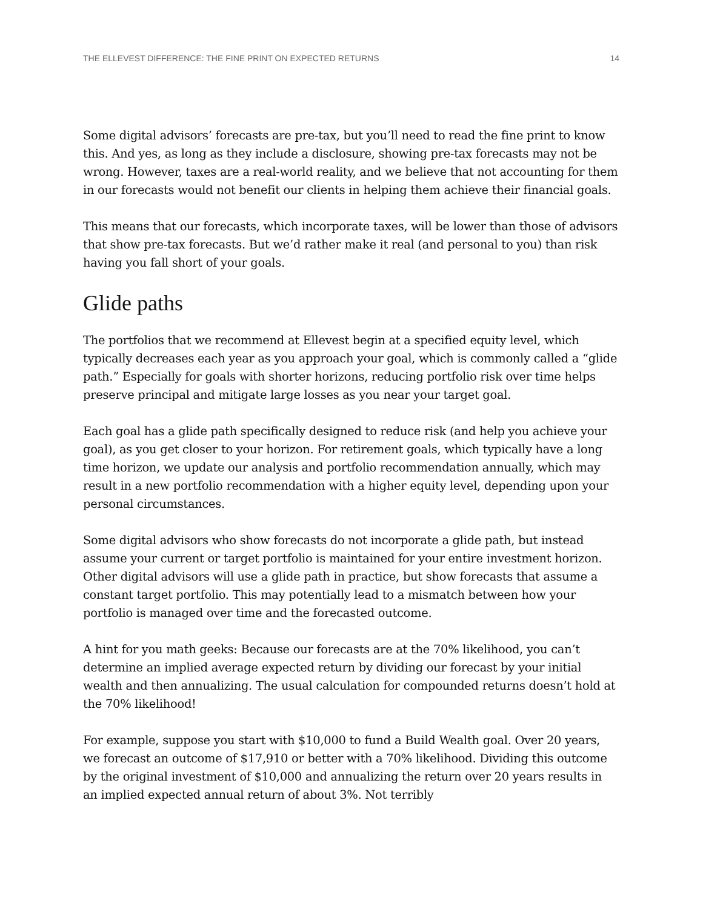THE ELLEVEST DIFFERENCE: THE FINE PRINT ON EXPECTED RETURNS 14
Some digital advisors’ forecasts are pre-tax, but you’ll need to read the fine print to know this. And yes, as long as they include a disclosure, showing pre-tax forecasts may not be wrong. However, taxes are a real-world reality, and we believe that not accounting for them in our forecasts would not benefit our clients in helping them achieve their financial goals.
This means that our forecasts, which incorporate taxes, will be lower than those of advisors that show pre-tax forecasts. But we’d rather make it real (and personal to you) than risk having you fall short of your goals.
Glide paths
The portfolios that we recommend at Ellevest begin at a specified equity level, which typically decreases each year as you approach your goal, which is commonly called a “glide path.” Especially for goals with shorter horizons, reducing portfolio risk over time helps preserve principal and mitigate large losses as you near your target goal.
Each goal has a glide path specifically designed to reduce risk (and help you achieve your goal), as you get closer to your horizon. For retirement goals, which typically have a long time horizon, we update our analysis and portfolio recommendation annually, which may result in a new portfolio recommendation with a higher equity level, depending upon your personal circumstances.
Some digital advisors who show forecasts do not incorporate a glide path, but instead assume your current or target portfolio is maintained for your entire investment horizon. Other digital advisors will use a glide path in practice, but show forecasts that assume a constant target portfolio. This may potentially lead to a mismatch between how your portfolio is managed over time and the forecasted outcome.
A hint for you math geeks: Because our forecasts are at the 70% likelihood, you can’t determine an implied average expected return by dividing our forecast by your initial wealth and then annualizing. The usual calculation for compounded returns doesn’t hold at the 70% likelihood!
For example, suppose you start with $10,000 to fund a Build Wealth goal. Over 20 years, we forecast an outcome of $17,910 or better with a 70% likelihood. Dividing this outcome by the original investment of $10,000 and annualizing the return over 20 years results in an implied expected annual return of about 3%. Not terribly